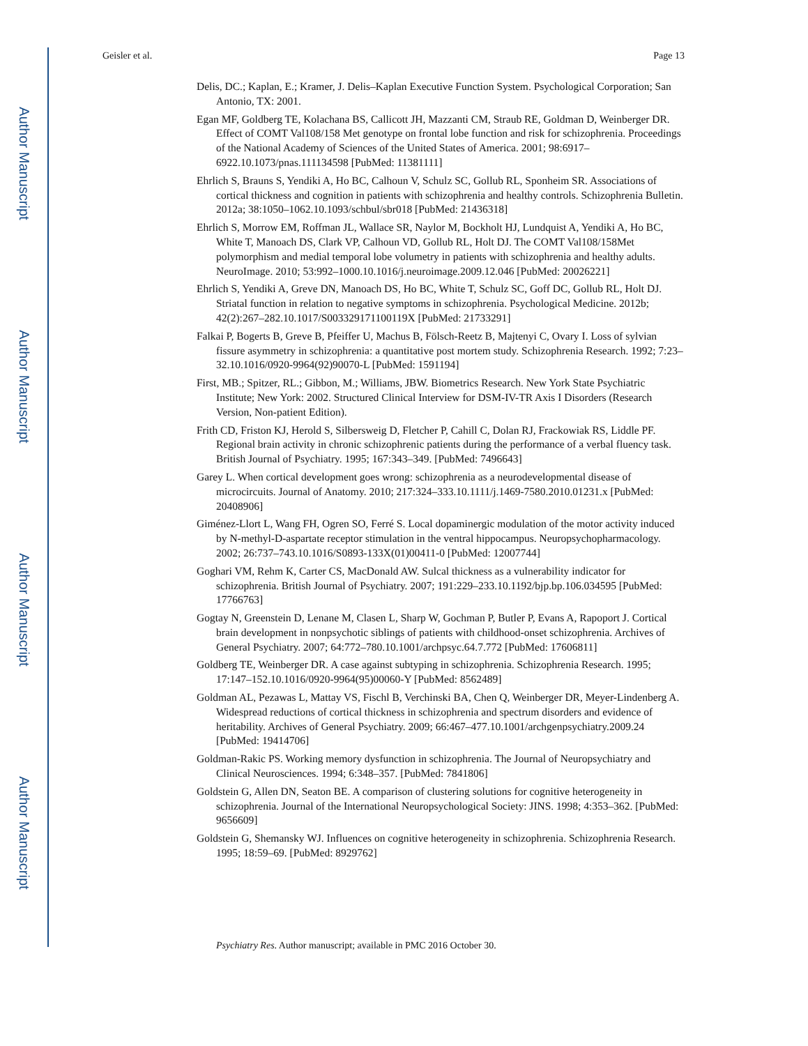Author Manuscript
Author Manuscript
Author Manuscript
Author Manuscript
Geisler et al. Page 13
Delis, DC.; Kaplan, E.; Kramer, J. Delis–Kaplan Executive Function System. Psychological Corporation; San Antonio, TX: 2001.
Egan MF, Goldberg TE, Kolachana BS, Callicott JH, Mazzanti CM, Straub RE, Goldman D, Weinberger DR. Effect of COMT Val108/158 Met genotype on frontal lobe function and risk for schizophrenia. Proceedings of the National Academy of Sciences of the United States of America. 2001; 98:6917–6922.10.1073/pnas.111134598 [PubMed: 11381111]
Ehrlich S, Brauns S, Yendiki A, Ho BC, Calhoun V, Schulz SC, Gollub RL, Sponheim SR. Associations of cortical thickness and cognition in patients with schizophrenia and healthy controls. Schizophrenia Bulletin. 2012a; 38:1050–1062.10.1093/schbul/sbr018 [PubMed: 21436318]
Ehrlich S, Morrow EM, Roffman JL, Wallace SR, Naylor M, Bockholt HJ, Lundquist A, Yendiki A, Ho BC, White T, Manoach DS, Clark VP, Calhoun VD, Gollub RL, Holt DJ. The COMT Val108/158Met polymorphism and medial temporal lobe volumetry in patients with schizophrenia and healthy adults. NeuroImage. 2010; 53:992–1000.10.1016/j.neuroimage.2009.12.046 [PubMed: 20026221]
Ehrlich S, Yendiki A, Greve DN, Manoach DS, Ho BC, White T, Schulz SC, Goff DC, Gollub RL, Holt DJ. Striatal function in relation to negative symptoms in schizophrenia. Psychological Medicine. 2012b; 42(2):267–282.10.1017/S003329171100119X [PubMed: 21733291]
Falkai P, Bogerts B, Greve B, Pfeiffer U, Machus B, Fölsch-Reetz B, Majtenyi C, Ovary I. Loss of sylvian fissure asymmetry in schizophrenia: a quantitative post mortem study. Schizophrenia Research. 1992; 7:23–32.10.1016/0920-9964(92)90070-L [PubMed: 1591194]
First, MB.; Spitzer, RL.; Gibbon, M.; Williams, JBW. Biometrics Research. New York State Psychiatric Institute; New York: 2002. Structured Clinical Interview for DSM-IV-TR Axis I Disorders (Research Version, Non-patient Edition).
Frith CD, Friston KJ, Herold S, Silbersweig D, Fletcher P, Cahill C, Dolan RJ, Frackowiak RS, Liddle PF. Regional brain activity in chronic schizophrenic patients during the performance of a verbal fluency task. British Journal of Psychiatry. 1995; 167:343–349. [PubMed: 7496643]
Garey L. When cortical development goes wrong: schizophrenia as a neurodevelopmental disease of microcircuits. Journal of Anatomy. 2010; 217:324–333.10.1111/j.1469-7580.2010.01231.x [PubMed: 20408906]
Giménez-Llort L, Wang FH, Ogren SO, Ferré S. Local dopaminergic modulation of the motor activity induced by N-methyl-D-aspartate receptor stimulation in the ventral hippocampus. Neuropsychopharmacology. 2002; 26:737–743.10.1016/S0893-133X(01)00411-0 [PubMed: 12007744]
Goghari VM, Rehm K, Carter CS, MacDonald AW. Sulcal thickness as a vulnerability indicator for schizophrenia. British Journal of Psychiatry. 2007; 191:229–233.10.1192/bjp.bp.106.034595 [PubMed: 17766763]
Gogtay N, Greenstein D, Lenane M, Clasen L, Sharp W, Gochman P, Butler P, Evans A, Rapoport J. Cortical brain development in nonpsychotic siblings of patients with childhood-onset schizophrenia. Archives of General Psychiatry. 2007; 64:772–780.10.1001/archpsyc.64.7.772 [PubMed: 17606811]
Goldberg TE, Weinberger DR. A case against subtyping in schizophrenia. Schizophrenia Research. 1995; 17:147–152.10.1016/0920-9964(95)00060-Y [PubMed: 8562489]
Goldman AL, Pezawas L, Mattay VS, Fischl B, Verchinski BA, Chen Q, Weinberger DR, Meyer-Lindenberg A. Widespread reductions of cortical thickness in schizophrenia and spectrum disorders and evidence of heritability. Archives of General Psychiatry. 2009; 66:467–477.10.1001/archgenpsychiatry.2009.24 [PubMed: 19414706]
Goldman-Rakic PS. Working memory dysfunction in schizophrenia. The Journal of Neuropsychiatry and Clinical Neurosciences. 1994; 6:348–357. [PubMed: 7841806]
Goldstein G, Allen DN, Seaton BE. A comparison of clustering solutions for cognitive heterogeneity in schizophrenia. Journal of the International Neuropsychological Society: JINS. 1998; 4:353–362. [PubMed: 9656609]
Goldstein G, Shemansky WJ. Influences on cognitive heterogeneity in schizophrenia. Schizophrenia Research. 1995; 18:59–69. [PubMed: 8929762]
Psychiatry Res. Author manuscript; available in PMC 2016 October 30.